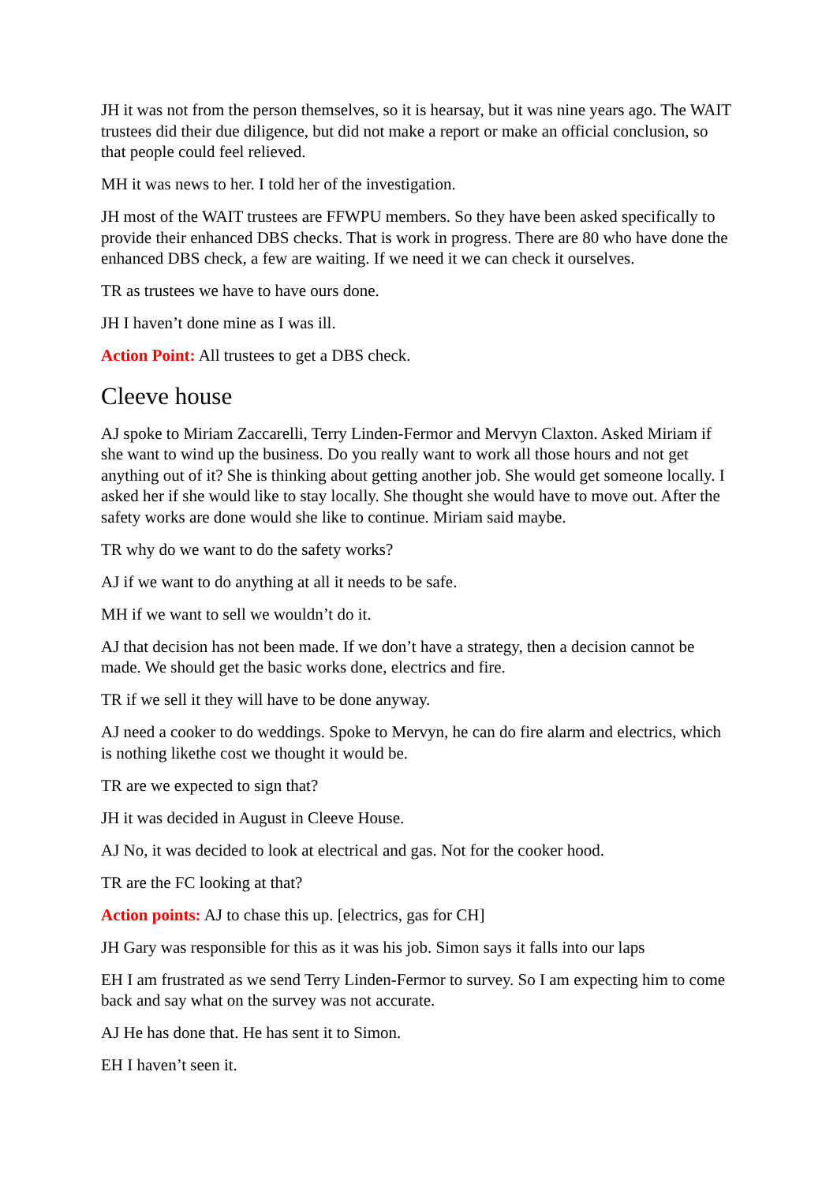JH it was not from the person themselves, so it is hearsay, but it was nine years ago. The WAIT trustees did their due diligence, but did not make a report or make an official conclusion, so that people could feel relieved.
MH it was news to her. I told her of the investigation.
JH most of the WAIT trustees are FFWPU members. So they have been asked specifically to provide their enhanced DBS checks. That is work in progress. There are 80 who have done the enhanced DBS check, a few are waiting. If we need it we can check it ourselves.
TR as trustees we have to have ours done.
JH I haven’t done mine as I was ill.
Action Point: All trustees to get a DBS check.
Cleeve house
AJ spoke to Miriam Zaccarelli, Terry Linden-Fermor and Mervyn Claxton. Asked Miriam if she want to wind up the business. Do you really want to work all those hours and not get anything out of it? She is thinking about getting another job. She would get someone locally. I asked her if she would like to stay locally. She thought she would have to move out. After the safety works are done would she like to continue. Miriam said maybe.
TR why do we want to do the safety works?
AJ if we want to do anything at all it needs to be safe.
MH if we want to sell we wouldn’t do it.
AJ that decision has not been made. If we don’t have a strategy, then a decision cannot be made. We should get the basic works done, electrics and fire.
TR if we sell it they will have to be done anyway.
AJ need a cooker to do weddings. Spoke to Mervyn, he can do fire alarm and electrics, which is nothing likethe cost we thought it would be.
TR are we expected to sign that?
JH it was decided in August in Cleeve House.
AJ No, it was decided to look at electrical and gas. Not for the cooker hood.
TR are the FC looking at that?
Action points: AJ to chase this up. [electrics, gas for CH]
JH Gary was responsible for this as it was his job. Simon says it falls into our laps
EH I am frustrated as we send Terry Linden-Fermor to survey. So I am expecting him to come back and say what on the survey was not accurate.
AJ He has done that. He has sent it to Simon.
EH I haven’t seen it.